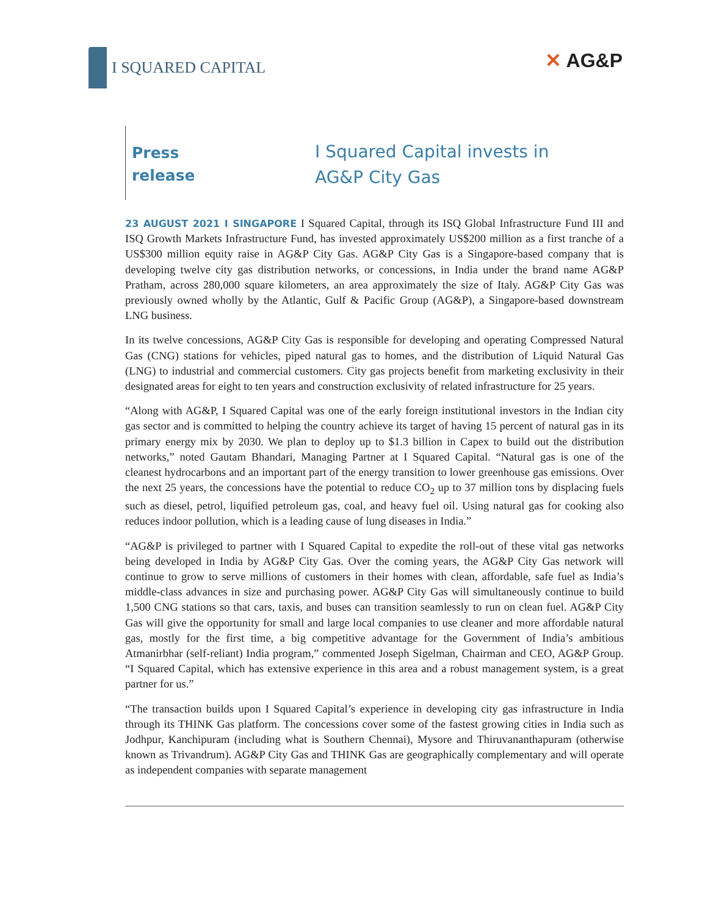I SQUARED CAPITAL
✕ AG&P
Press
release
I Squared Capital invests in
AG&P City Gas
23 AUGUST 2021 I SINGAPORE I Squared Capital, through its ISQ Global Infrastructure Fund III and ISQ Growth Markets Infrastructure Fund, has invested approximately US$200 million as a first tranche of a US$300 million equity raise in AG&P City Gas. AG&P City Gas is a Singapore-based company that is developing twelve city gas distribution networks, or concessions, in India under the brand name AG&P Pratham, across 280,000 square kilometers, an area approximately the size of Italy. AG&P City Gas was previously owned wholly by the Atlantic, Gulf & Pacific Group (AG&P), a Singapore-based downstream LNG business.
In its twelve concessions, AG&P City Gas is responsible for developing and operating Compressed Natural Gas (CNG) stations for vehicles, piped natural gas to homes, and the distribution of Liquid Natural Gas (LNG) to industrial and commercial customers. City gas projects benefit from marketing exclusivity in their designated areas for eight to ten years and construction exclusivity of related infrastructure for 25 years.
“Along with AG&P, I Squared Capital was one of the early foreign institutional investors in the Indian city gas sector and is committed to helping the country achieve its target of having 15 percent of natural gas in its primary energy mix by 2030. We plan to deploy up to $1.3 billion in Capex to build out the distribution networks,” noted Gautam Bhandari, Managing Partner at I Squared Capital. “Natural gas is one of the cleanest hydrocarbons and an important part of the energy transition to lower greenhouse gas emissions. Over the next 25 years, the concessions have the potential to reduce CO<sub>2</sub> up to 37 million tons by displacing fuels such as diesel, petrol, liquified petroleum gas, coal, and heavy fuel oil. Using natural gas for cooking also reduces indoor pollution, which is a leading cause of lung diseases in India.”
“AG&P is privileged to partner with I Squared Capital to expedite the roll-out of these vital gas networks being developed in India by AG&P City Gas. Over the coming years, the AG&P City Gas network will continue to grow to serve millions of customers in their homes with clean, affordable, safe fuel as India’s middle-class advances in size and purchasing power. AG&P City Gas will simultaneously continue to build 1,500 CNG stations so that cars, taxis, and buses can transition seamlessly to run on clean fuel. AG&P City Gas will give the opportunity for small and large local companies to use cleaner and more affordable natural gas, mostly for the first time, a big competitive advantage for the Government of India’s ambitious Atmanirbhar (self-reliant) India program,” commented Joseph Sigelman, Chairman and CEO, AG&P Group. “I Squared Capital, which has extensive experience in this area and a robust management system, is a great partner for us.”
“The transaction builds upon I Squared Capital’s experience in developing city gas infrastructure in India through its THINK Gas platform. The concessions cover some of the fastest growing cities in India such as Jodhpur, Kanchipuram (including what is Southern Chennai), Mysore and Thiruvananthapuram (otherwise known as Trivandrum). AG&P City Gas and THINK Gas are geographically complementary and will operate as independent companies with separate management